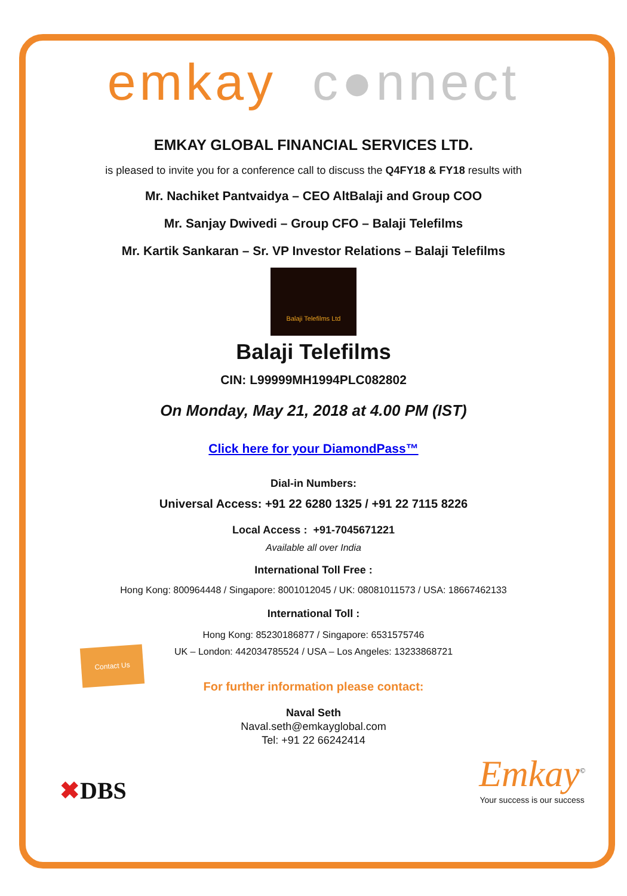emkay c●nnect
EMKAY GLOBAL FINANCIAL SERVICES LTD.
is pleased to invite you for a conference call to discuss the Q4FY18 & FY18 results with
Mr. Nachiket Pantvaidya – CEO AltBalaji and Group COO
Mr. Sanjay Dwivedi – Group CFO – Balaji Telefilms
Mr. Kartik Sankaran – Sr. VP Investor Relations – Balaji Telefilms
Balaji Telefilms Ltd
Balaji Telefilms
CIN: L99999MH1994PLC082802
On Monday, May 21, 2018 at 4.00 PM (IST)
Click here for your DiamondPass™
Dial-in Numbers:
Universal Access: +91 22 6280 1325 / +91 22 7115 8226
Local Access : +91-7045671221
Available all over India
International Toll Free :
Hong Kong: 800964448 / Singapore: 8001012045 / UK: 08081011573 / USA: 18667462133
International Toll :
Contact Us
Hong Kong: 85230186877 / Singapore: 6531575746
UK – London: 442034785524 / USA – Los Angeles: 13233868721
For further information please contact:
Naval Seth
Naval.seth@emkayglobal.com
Tel: +91 22 66242414
✖DBS
Emkay<sup>©</sup>
Your success is our success